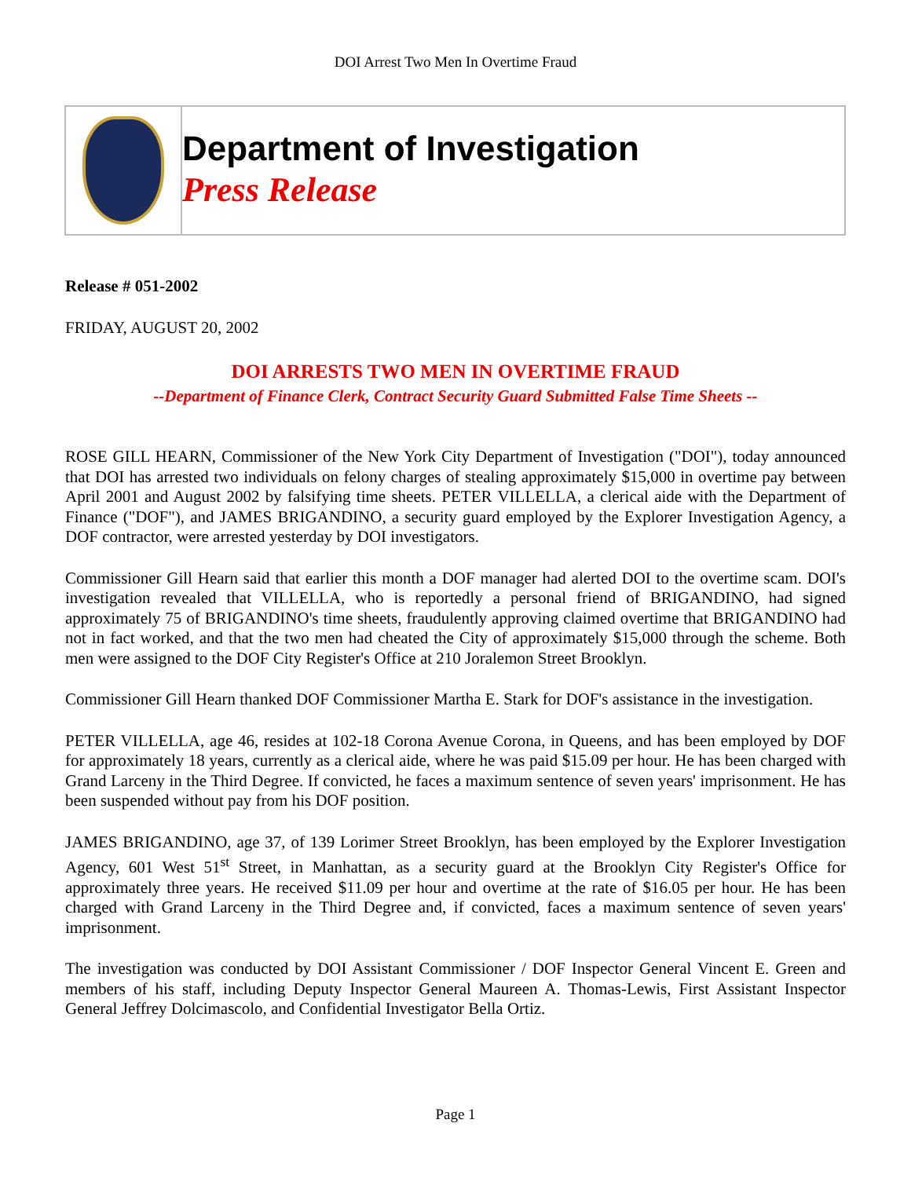DOI Arrest Two Men In Overtime Fraud
Department of Investigation
Press Release
Release # 051-2002
FRIDAY, AUGUST 20, 2002
DOI ARRESTS TWO MEN IN OVERTIME FRAUD
--Department of Finance Clerk, Contract Security Guard Submitted False Time Sheets --
ROSE GILL HEARN, Commissioner of the New York City Department of Investigation ("DOI"), today announced that DOI has arrested two individuals on felony charges of stealing approximately $15,000 in overtime pay between April 2001 and August 2002 by falsifying time sheets. PETER VILLELLA, a clerical aide with the Department of Finance ("DOF"), and JAMES BRIGANDINO, a security guard employed by the Explorer Investigation Agency, a DOF contractor, were arrested yesterday by DOI investigators.
Commissioner Gill Hearn said that earlier this month a DOF manager had alerted DOI to the overtime scam. DOI's investigation revealed that VILLELLA, who is reportedly a personal friend of BRIGANDINO, had signed approximately 75 of BRIGANDINO's time sheets, fraudulently approving claimed overtime that BRIGANDINO had not in fact worked, and that the two men had cheated the City of approximately $15,000 through the scheme. Both men were assigned to the DOF City Register's Office at 210 Joralemon Street Brooklyn.
Commissioner Gill Hearn thanked DOF Commissioner Martha E. Stark for DOF's assistance in the investigation.
PETER VILLELLA, age 46, resides at 102-18 Corona Avenue Corona, in Queens, and has been employed by DOF for approximately 18 years, currently as a clerical aide, where he was paid $15.09 per hour. He has been charged with Grand Larceny in the Third Degree. If convicted, he faces a maximum sentence of seven years' imprisonment. He has been suspended without pay from his DOF position.
JAMES BRIGANDINO, age 37, of 139 Lorimer Street Brooklyn, has been employed by the Explorer Investigation Agency, 601 West 51<sup>st</sup> Street, in Manhattan, as a security guard at the Brooklyn City Register's Office for approximately three years. He received $11.09 per hour and overtime at the rate of $16.05 per hour. He has been charged with Grand Larceny in the Third Degree and, if convicted, faces a maximum sentence of seven years' imprisonment.
The investigation was conducted by DOI Assistant Commissioner / DOF Inspector General Vincent E. Green and members of his staff, including Deputy Inspector General Maureen A. Thomas-Lewis, First Assistant Inspector General Jeffrey Dolcimascolo, and Confidential Investigator Bella Ortiz.
Page 1